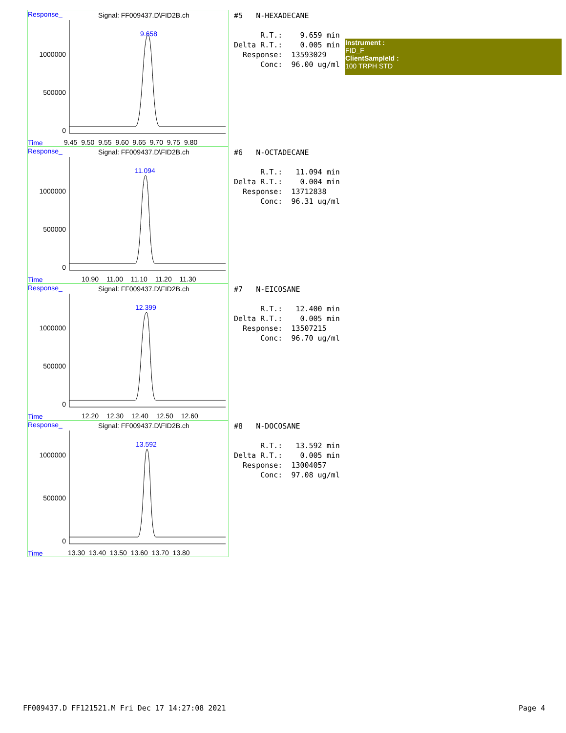Response_ Signal: FF009437.D\FID2B.ch
9.658
1000000
500000
0
9.45 9.50 9.55 9.60 9.65 9.70 9.75 9.80
Time
#5 N-HEXADECANE R.T.: 9.659 min Delta R.T.: 0.005 min Response: 13593029 Conc: 96.00 ug/ml
Instrument :
FID_F
ClientSampleId :
100 TRPH STD
Response_ Signal: FF009437.D\FID2B.ch
11.094
1000000
500000
0
10.90 11.00 11.10 11.20 11.30
Time
#6 N-OCTADECANE R.T.: 11.094 min Delta R.T.: 0.004 min Response: 13712838 Conc: 96.31 ug/ml
Response_ Signal: FF009437.D\FID2B.ch
12.399
1000000
500000
0
12.20 12.30 12.40 12.50 12.60
Time
#7 N-EICOSANE R.T.: 12.400 min Delta R.T.: 0.005 min Response: 13507215 Conc: 96.70 ug/ml
Response_ Signal: FF009437.D\FID2B.ch
13.592
1000000
500000
0
13.30 13.40 13.50 13.60 13.70 13.80
Time
#8 N-DOCOSANE R.T.: 13.592 min Delta R.T.: 0.005 min Response: 13004057 Conc: 97.08 ug/ml
FF009437.D FF121521.M Fri Dec 17 14:27:08 2021
Page 4